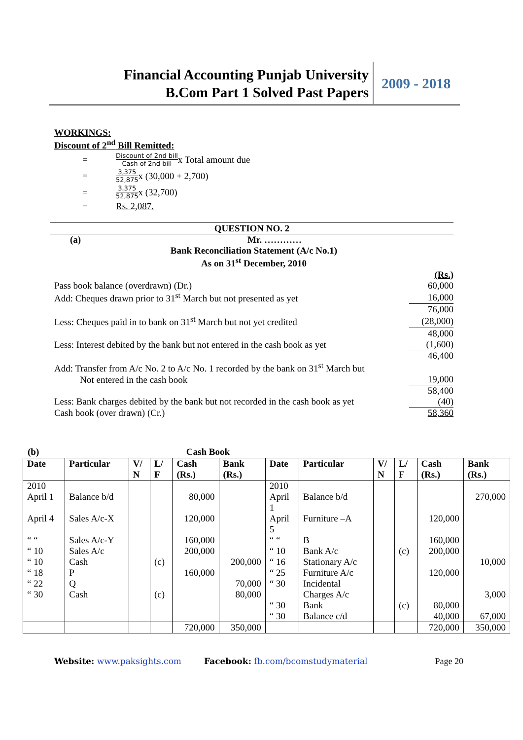Financial Accounting Punjab University
B.Com Part 1 Solved Past Papers
2009 - 2018
WORKINGS:
Discount of 2<sup>nd</sup> Bill Remitted:
= Discount of 2nd bill Cash of 2nd bill x Total amount due
= 3,375 52,875 x (30,000 + 2,700)
= 3,375 52,875 x (32,700)
= Rs. 2,087.
QUESTION NO. 2
(a) Mr. …………
Bank Reconciliation Statement (A/c No.1)
As on 31<sup>st</sup> December, 2010
| | (Rs.) |
| Pass book balance (overdrawn) (Dr.) | 60,000 |
| Add: Cheques drawn prior to 31<sup>st</sup> March but not presented as yet | 16,000 |
| | 76,000 |
| Less: Cheques paid in to bank on 31<sup>st</sup> March but not yet credited | (28,000) |
| | 48,000 |
| Less: Interest debited by the bank but not entered in the cash book as yet | (1,600) |
| | 46,400 |
| Add: Transfer from A/c No. 2 to A/c No. 1 recorded by the bank on 31<sup>st</sup> March but Not entered in the cash book | 19,000 |
| | 58,400 |
| Less: Bank charges debited by the bank but not recorded in the cash book as yet | (40) |
| Cash book (over drawn) (Cr.) | 58,360 |
(b) Cash Book
| Date | Particular | V/ N | L/ F | Cash (Rs.) | Bank (Rs.) | Date | Particular | V/ N | L/ F | Cash (Rs.) | Bank (Rs.) |
| --- | --- | --- | --- | --- | --- | --- | --- | --- | --- | --- | --- |
| 2010 April 1 April 4 “ “ “ 10 “ 10 “ 18 “ 22 “ 30 | Balance b/d Sales A/c-X Sales A/c-Y Sales A/c Cash P Q Cash | | (c) (c) | 80,000 120,000 160,000 200,000 160,000 | 200,000 70,000 80,000 | 2010 April 1 April 5 “ “ “ 10 “ 16 “ 25 “ 30 “ 30 “ 30 | Balance b/d Furniture –A B Bank A/c Stationary A/c Furniture A/c Incidental Charges A/c Bank Balance c/d | | (c) (c) | 120,000 160,000 200,000 120,000 80,000 40,000 | 270,000 10,000 3,000 67,000 |
| | | | | 720,000 | 350,000 | | | | | 720,000 | 350,000 |
Website: www.paksights.com Facebook: fb.com/bcomstudymaterial Page 20